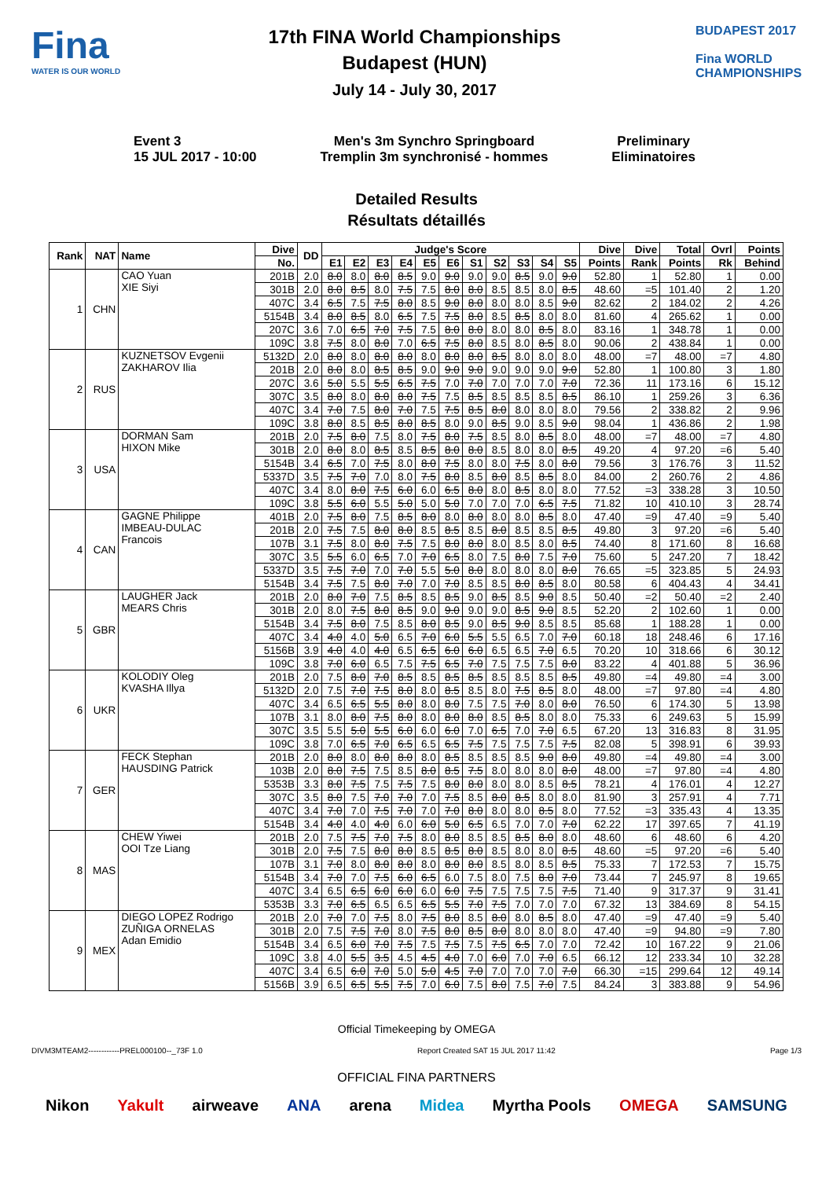Fina
WATER IS OUR WORLD
17th FINA World Championships
Budapest (HUN)
July 14 - July 30, 2017
BUDAPEST 2017
Fina WORLD CHAMPIONSHIPS
Event 3
15 JUL 2017 - 10:00
Men's 3m Synchro Springboard
Tremplin 3m synchronisé - hommes
Preliminary
Eliminatoires
Detailed Results
Résultats détaillés
| Rank | NAT | Name | Dive | DD | Judge's Score | | | | | | | | | | | Dive | Dive | Total | Ovrl | Points |
| --- | --- | --- | --- | --- | --- | --- | --- | --- | --- | --- | --- | --- | --- | --- | --- | --- | --- | --- | --- | --- |
| | | | No. | | E1 | E2 | E3 | E4 | E5 | E6 | S1 | S2 | S3 | S4 | S5 | Points | Rank | Points | Rk | Behind |
| 1 | CHN | CAO Yuan XIE Siyi | 201B | 2.0 | 8.0 | 8.0 | 8.0 | 8.5 | 9.0 | 9.0 | 9.0 | 9.0 | 8.5 | 9.0 | 9.0 | 52.80 | 1 | 52.80 | 1 | 0.00 |
| | | | 301B | 2.0 | 8.0 | 8.5 | 8.0 | 7.5 | 7.5 | 8.0 | 8.0 | 8.5 | 8.5 | 8.0 | 8.5 | 48.60 | =5 | 101.40 | 2 | 1.20 |
| | | | 407C | 3.4 | 6.5 | 7.5 | 7.5 | 8.0 | 8.5 | 9.0 | 8.0 | 8.0 | 8.0 | 8.5 | 9.0 | 82.62 | 2 | 184.02 | 2 | 4.26 |
| | | | 5154B | 3.4 | 8.0 | 8.5 | 8.0 | 6.5 | 7.5 | 7.5 | 8.0 | 8.5 | 8.5 | 8.0 | 8.0 | 81.60 | 4 | 265.62 | 1 | 0.00 |
| | | | 207C | 3.6 | 7.0 | 6.5 | 7.0 | 7.5 | 7.5 | 8.0 | 8.0 | 8.0 | 8.0 | 8.5 | 8.0 | 83.16 | 1 | 348.78 | 1 | 0.00 |
| | | | 109C | 3.8 | 7.5 | 8.0 | 8.0 | 7.0 | 6.5 | 7.5 | 8.0 | 8.5 | 8.0 | 8.5 | 8.0 | 90.06 | 2 | 438.84 | 1 | 0.00 |
| 2 | RUS | KUZNETSOV Evgenii ZAKHAROV Ilia | 5132D | 2.0 | 8.0 | 8.0 | 8.0 | 8.0 | 8.0 | 8.0 | 8.0 | 8.5 | 8.0 | 8.0 | 8.0 | 48.00 | =7 | 48.00 | =7 | 4.80 |
| | | | 201B | 2.0 | 8.0 | 8.0 | 8.5 | 8.5 | 9.0 | 9.0 | 9.0 | 9.0 | 9.0 | 9.0 | 9.0 | 52.80 | 1 | 100.80 | 3 | 1.80 |
| | | | 207C | 3.6 | 5.0 | 5.5 | 5.5 | 6.5 | 7.5 | 7.0 | 7.0 | 7.0 | 7.0 | 7.0 | 7.0 | 72.36 | 11 | 173.16 | 6 | 15.12 |
| | | | 307C | 3.5 | 8.0 | 8.0 | 8.0 | 8.0 | 7.5 | 7.5 | 8.5 | 8.5 | 8.5 | 8.5 | 8.5 | 86.10 | 1 | 259.26 | 3 | 6.36 |
| | | | 407C | 3.4 | 7.0 | 7.5 | 8.0 | 7.0 | 7.5 | 7.5 | 8.5 | 8.0 | 8.0 | 8.0 | 8.0 | 79.56 | 2 | 338.82 | 2 | 9.96 |
| | | | 109C | 3.8 | 8.0 | 8.5 | 8.5 | 8.0 | 8.5 | 8.0 | 9.0 | 8.5 | 9.0 | 8.5 | 9.0 | 98.04 | 1 | 436.86 | 2 | 1.98 |
| 3 | USA | DORMAN Sam HIXON Mike | 201B | 2.0 | 7.5 | 8.0 | 7.5 | 8.0 | 7.5 | 8.0 | 7.5 | 8.5 | 8.0 | 8.5 | 8.0 | 48.00 | =7 | 48.00 | =7 | 4.80 |
| | | | 301B | 2.0 | 8.0 | 8.0 | 8.5 | 8.5 | 8.5 | 8.0 | 8.0 | 8.5 | 8.0 | 8.0 | 8.5 | 49.20 | 4 | 97.20 | =6 | 5.40 |
| | | | 5154B | 3.4 | 6.5 | 7.0 | 7.5 | 8.0 | 8.0 | 7.5 | 8.0 | 8.0 | 7.5 | 8.0 | 8.0 | 79.56 | 3 | 176.76 | 3 | 11.52 |
| | | | 5337D | 3.5 | 7.5 | 7.0 | 7.0 | 8.0 | 7.5 | 8.0 | 8.5 | 8.0 | 8.5 | 8.5 | 8.0 | 84.00 | 2 | 260.76 | 2 | 4.86 |
| | | | 407C | 3.4 | 8.0 | 8.0 | 7.5 | 6.0 | 6.0 | 6.5 | 8.0 | 8.0 | 8.5 | 8.0 | 8.0 | 77.52 | =3 | 338.28 | 3 | 10.50 |
| | | | 109C | 3.8 | 5.5 | 6.0 | 5.5 | 5.0 | 5.0 | 5.0 | 7.0 | 7.0 | 7.0 | 6.5 | 7.5 | 71.82 | 10 | 410.10 | 3 | 28.74 |
| 4 | CAN | GAGNE Philippe IMBEAU-DULAC Francois | 401B | 2.0 | 7.5 | 8.0 | 7.5 | 8.5 | 8.0 | 8.0 | 8.0 | 8.0 | 8.0 | 8.5 | 8.0 | 47.40 | =9 | 47.40 | =9 | 5.40 |
| | | | 201B | 2.0 | 7.5 | 7.5 | 8.0 | 8.0 | 8.5 | 8.5 | 8.5 | 8.0 | 8.5 | 8.5 | 8.5 | 49.80 | 3 | 97.20 | =6 | 5.40 |
| | | | 107B | 3.1 | 7.5 | 8.0 | 8.0 | 7.5 | 7.5 | 8.0 | 8.0 | 8.0 | 8.5 | 8.0 | 8.5 | 74.40 | 8 | 171.60 | 8 | 16.68 |
| | | | 307C | 3.5 | 5.5 | 6.0 | 6.5 | 7.0 | 7.0 | 6.5 | 8.0 | 7.5 | 8.0 | 7.5 | 7.0 | 75.60 | 5 | 247.20 | 7 | 18.42 |
| | | | 5337D | 3.5 | 7.5 | 7.0 | 7.0 | 7.0 | 5.5 | 5.0 | 8.0 | 8.0 | 8.0 | 8.0 | 8.0 | 76.65 | =5 | 323.85 | 5 | 24.93 |
| | | | 5154B | 3.4 | 7.5 | 7.5 | 8.0 | 7.0 | 7.0 | 7.0 | 8.5 | 8.5 | 8.0 | 8.5 | 8.0 | 80.58 | 6 | 404.43 | 4 | 34.41 |
| 5 | GBR | LAUGHER Jack MEARS Chris | 201B | 2.0 | 8.0 | 7.0 | 7.5 | 8.5 | 8.5 | 8.5 | 9.0 | 8.5 | 8.5 | 9.0 | 8.5 | 50.40 | =2 | 50.40 | =2 | 2.40 |
| | | | 301B | 2.0 | 8.0 | 7.5 | 8.0 | 8.5 | 9.0 | 9.0 | 9.0 | 9.0 | 8.5 | 9.0 | 8.5 | 52.20 | 2 | 102.60 | 1 | 0.00 |
| | | | 5154B | 3.4 | 7.5 | 8.0 | 7.5 | 8.5 | 8.0 | 8.5 | 9.0 | 8.5 | 9.0 | 8.5 | 8.5 | 85.68 | 1 | 188.28 | 1 | 0.00 |
| | | | 407C | 3.4 | 4.0 | 4.0 | 5.0 | 6.5 | 7.0 | 6.0 | 5.5 | 5.5 | 6.5 | 7.0 | 7.0 | 60.18 | 18 | 248.46 | 6 | 17.16 |
| | | | 5156B | 3.9 | 4.0 | 4.0 | 4.0 | 6.5 | 6.5 | 6.0 | 6.0 | 6.5 | 6.5 | 7.0 | 6.5 | 70.20 | 10 | 318.66 | 6 | 30.12 |
| | | | 109C | 3.8 | 7.0 | 6.0 | 6.5 | 7.5 | 7.5 | 6.5 | 7.0 | 7.5 | 7.5 | 7.5 | 8.0 | 83.22 | 4 | 401.88 | 5 | 36.96 |
| 6 | UKR | KOLODIY Oleg KVASHA Illya | 201B | 2.0 | 7.5 | 8.0 | 7.0 | 8.5 | 8.5 | 8.5 | 8.5 | 8.5 | 8.5 | 8.5 | 8.5 | 49.80 | =4 | 49.80 | =4 | 3.00 |
| | | | 5132D | 2.0 | 7.5 | 7.0 | 7.5 | 8.0 | 8.0 | 8.5 | 8.5 | 8.0 | 7.5 | 8.5 | 8.0 | 48.00 | =7 | 97.80 | =4 | 4.80 |
| | | | 407C | 3.4 | 6.5 | 6.5 | 5.5 | 8.0 | 8.0 | 8.0 | 7.5 | 7.5 | 7.0 | 8.0 | 8.0 | 76.50 | 6 | 174.30 | 5 | 13.98 |
| | | | 107B | 3.1 | 8.0 | 8.0 | 7.5 | 8.0 | 8.0 | 8.0 | 8.0 | 8.5 | 8.5 | 8.0 | 8.0 | 75.33 | 6 | 249.63 | 5 | 15.99 |
| | | | 307C | 3.5 | 5.5 | 5.0 | 5.5 | 6.0 | 6.0 | 6.0 | 7.0 | 6.5 | 7.0 | 7.0 | 6.5 | 67.20 | 13 | 316.83 | 8 | 31.95 |
| | | | 109C | 3.8 | 7.0 | 6.5 | 7.0 | 6.5 | 6.5 | 6.5 | 7.5 | 7.5 | 7.5 | 7.5 | 7.5 | 82.08 | 5 | 398.91 | 6 | 39.93 |
| 7 | GER | FECK Stephan HAUSDING Patrick | 201B | 2.0 | 8.0 | 8.0 | 8.0 | 8.0 | 8.0 | 8.5 | 8.5 | 8.5 | 8.5 | 9.0 | 8.0 | 49.80 | =4 | 49.80 | =4 | 3.00 |
| | | | 103B | 2.0 | 8.0 | 7.5 | 7.5 | 8.5 | 8.0 | 8.5 | 7.5 | 8.0 | 8.0 | 8.0 | 8.0 | 48.00 | =7 | 97.80 | =4 | 4.80 |
| | | | 5353B | 3.3 | 8.0 | 7.5 | 7.5 | 7.5 | 7.5 | 8.0 | 8.0 | 8.0 | 8.0 | 8.5 | 8.5 | 78.21 | 4 | 176.01 | 4 | 12.27 |
| | | | 307C | 3.5 | 8.0 | 7.5 | 7.0 | 7.0 | 7.0 | 7.5 | 8.5 | 8.0 | 8.5 | 8.0 | 8.0 | 81.90 | 3 | 257.91 | 4 | 7.71 |
| | | | 407C | 3.4 | 7.0 | 7.0 | 7.5 | 7.0 | 7.0 | 7.0 | 8.0 | 8.0 | 8.0 | 8.5 | 8.0 | 77.52 | =3 | 335.43 | 4 | 13.35 |
| | | | 5154B | 3.4 | 4.0 | 4.0 | 4.0 | 6.0 | 6.0 | 5.0 | 6.5 | 6.5 | 7.0 | 7.0 | 7.0 | 62.22 | 17 | 397.65 | 7 | 41.19 |
| 8 | MAS | CHEW Yiwei OOI Tze Liang | 201B | 2.0 | 7.5 | 7.5 | 7.0 | 7.5 | 8.0 | 8.0 | 8.5 | 8.5 | 8.5 | 8.0 | 8.0 | 48.60 | 6 | 48.60 | 6 | 4.20 |
| | | | 301B | 2.0 | 7.5 | 7.5 | 8.0 | 8.0 | 8.5 | 8.5 | 8.0 | 8.5 | 8.0 | 8.0 | 8.5 | 48.60 | =5 | 97.20 | =6 | 5.40 |
| | | | 107B | 3.1 | 7.0 | 8.0 | 8.0 | 8.0 | 8.0 | 8.0 | 8.0 | 8.5 | 8.0 | 8.5 | 8.5 | 75.33 | 7 | 172.53 | 7 | 15.75 |
| | | | 5154B | 3.4 | 7.0 | 7.0 | 7.5 | 6.0 | 6.5 | 6.0 | 7.5 | 8.0 | 7.5 | 8.0 | 7.0 | 73.44 | 7 | 245.97 | 8 | 19.65 |
| | | | 407C | 3.4 | 6.5 | 6.5 | 6.0 | 6.0 | 6.0 | 6.0 | 7.5 | 7.5 | 7.5 | 7.5 | 7.5 | 71.40 | 9 | 317.37 | 9 | 31.41 |
| | | | 5353B | 3.3 | 7.0 | 6.5 | 6.5 | 6.5 | 6.5 | 5.5 | 7.0 | 7.5 | 7.0 | 7.0 | 7.0 | 67.32 | 13 | 384.69 | 8 | 54.15 |
| 9 | MEX | DIEGO LOPEZ Rodrigo ZUÑIGA ORNELAS Adan Emidio | 201B | 2.0 | 7.0 | 7.0 | 7.5 | 8.0 | 7.5 | 8.0 | 8.5 | 8.0 | 8.0 | 8.5 | 8.0 | 47.40 | =9 | 47.40 | =9 | 5.40 |
| | | | 301B | 2.0 | 7.5 | 7.5 | 7.0 | 8.0 | 7.5 | 8.0 | 8.5 | 8.0 | 8.0 | 8.0 | 8.0 | 47.40 | =9 | 94.80 | =9 | 7.80 |
| | | | 5154B | 3.4 | 6.5 | 6.0 | 7.0 | 7.5 | 7.5 | 7.5 | 7.5 | 7.5 | 6.5 | 7.0 | 7.0 | 72.42 | 10 | 167.22 | 9 | 21.06 |
| | | | 109C | 3.8 | 4.0 | 5.5 | 3.5 | 4.5 | 4.5 | 4.0 | 7.0 | 6.0 | 7.0 | 7.0 | 6.5 | 66.12 | 12 | 233.34 | 10 | 32.28 |
| | | | 407C | 3.4 | 6.5 | 6.0 | 7.0 | 5.0 | 5.0 | 4.5 | 7.0 | 7.0 | 7.0 | 7.0 | 7.0 | 66.30 | =15 | 299.64 | 12 | 49.14 |
| | | | 5156B | 3.9 | 6.5 | 6.5 | 5.5 | 7.5 | 7.0 | 6.0 | 7.5 | 8.0 | 7.5 | 7.0 | 7.5 | 84.24 | 3 | 383.88 | 9 | 54.96 |
Official Timekeeping by OMEGA
DIVM3MTEAM2------------PREL000100--_73F 1.0 Report Created SAT 15 JUL 2017 11:42 Page 1/3
OFFICIAL FINA PARTNERS
Nikon Yakult airweave ANA arena Midea Myrtha Pools OMEGA SAMSUNG